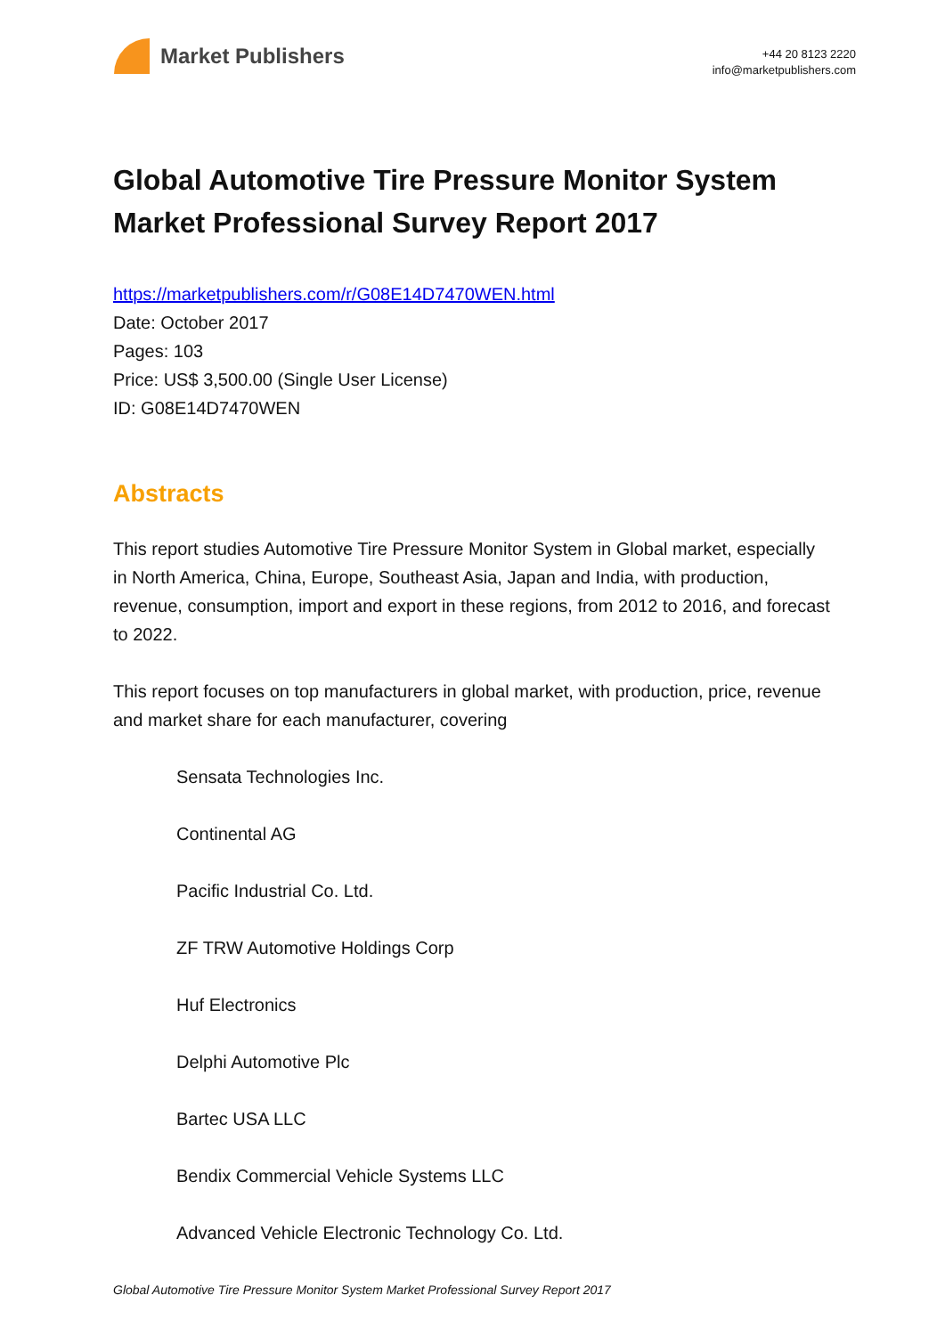Market Publishers
+44 20 8123 2220
info@marketpublishers.com
Global Automotive Tire Pressure Monitor System Market Professional Survey Report 2017
https://marketpublishers.com/r/G08E14D7470WEN.html
Date: October 2017
Pages: 103
Price: US$ 3,500.00 (Single User License)
ID: G08E14D7470WEN
Abstracts
This report studies Automotive Tire Pressure Monitor System in Global market, especially in North America, China, Europe, Southeast Asia, Japan and India, with production, revenue, consumption, import and export in these regions, from 2012 to 2016, and forecast to 2022.
This report focuses on top manufacturers in global market, with production, price, revenue and market share for each manufacturer, covering
Sensata Technologies Inc.
Continental AG
Pacific Industrial Co. Ltd.
ZF TRW Automotive Holdings Corp
Huf Electronics
Delphi Automotive Plc
Bartec USA LLC
Bendix Commercial Vehicle Systems LLC
Advanced Vehicle Electronic Technology Co. Ltd.
Global Automotive Tire Pressure Monitor System Market Professional Survey Report 2017